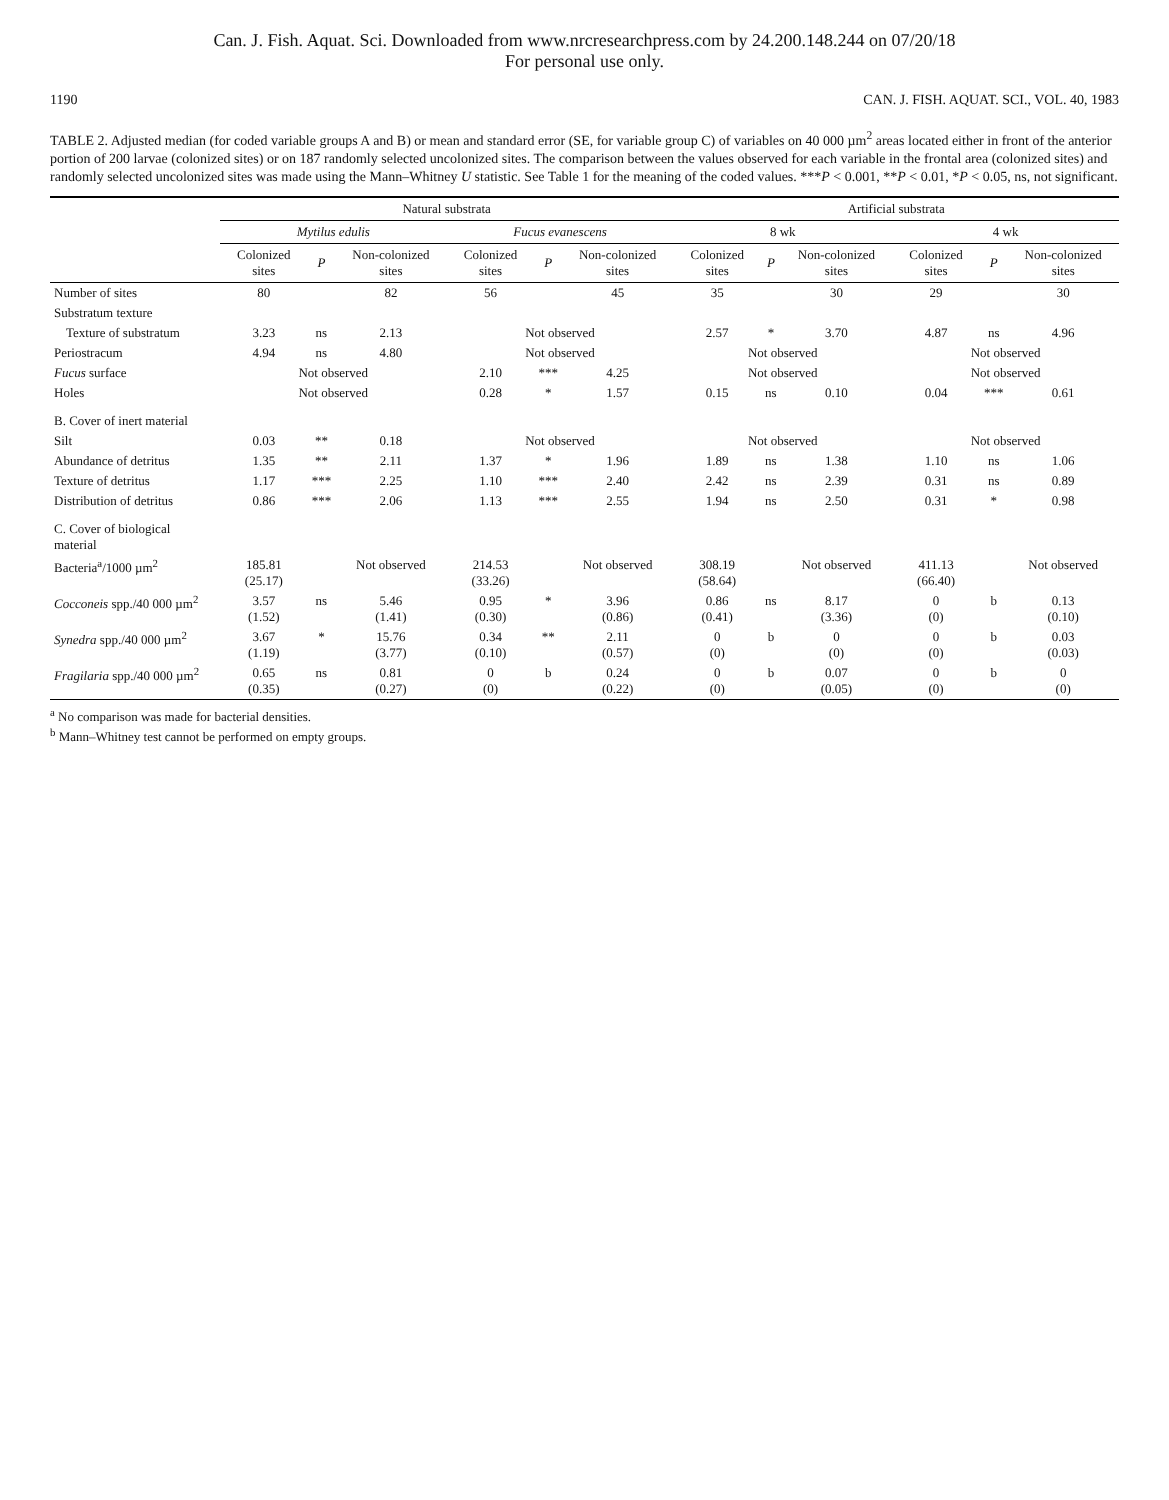Can. J. Fish. Aquat. Sci. Downloaded from www.nrcresearchpress.com by 24.200.148.244 on 07/20/18
For personal use only.
1190 CAN. J. FISH. AQUAT. SCI., VOL. 40, 1983
TABLE 2. Adjusted median (for coded variable groups A and B) or mean and standard error (SE, for variable group C) of variables on 40 000 µm<sup>2</sup> areas located either in front of the anterior portion of 200 larvae (colonized sites) or on 187 randomly selected uncolonized sites. The comparison between the values observed for each variable in the frontal area (colonized sites) and randomly selected uncolonized sites was made using the Mann–Whitney U statistic. See Table 1 for the meaning of the coded values. ***P < 0.001, **P < 0.01, *P < 0.05, ns, not significant.
| | Natural substrata | | | | | | Artificial substrata | | | | | |
| --- | --- | --- | --- | --- | --- | --- | --- | --- | --- | --- | --- | --- |
| | Mytilus edulis | | | Fucus evanescens | | | 8 wk | | | 4 wk | | |
| | Colonized sites | P | Non-colonized sites | Colonized sites | P | Non-colonized sites | Colonized sites | P | Non-colonized sites | Colonized sites | P | Non-colonized sites |
| Number of sites | 80 | | 82 | 56 | | 45 | 35 | | 30 | 29 | | 30 |
| Substratum texture | | | | | | | | | | | | |
| Texture of substratum | 3.23 | ns | 2.13 | Not observed | | | 2.57 | * | 3.70 | 4.87 | ns | 4.96 |
| Periostracum | 4.94 | ns | 4.80 | Not observed | | | Not observed | | | Not observed | | |
| Fucus surface | Not observed | | | 2.10 | *** | 4.25 | Not observed | | | Not observed | | |
| Holes | Not observed | | | 0.28 | * | 1.57 | 0.15 | ns | 0.10 | 0.04 | *** | 0.61 |
| B. Cover of inert material | | | | | | | | | | | | |
| Silt | 0.03 | ** | 0.18 | Not observed | | | Not observed | | | Not observed | | |
| Abundance of detritus | 1.35 | ** | 2.11 | 1.37 | * | 1.96 | 1.89 | ns | 1.38 | 1.10 | ns | 1.06 |
| Texture of detritus | 1.17 | *** | 2.25 | 1.10 | *** | 2.40 | 2.42 | ns | 2.39 | 0.31 | ns | 0.89 |
| Distribution of detritus | 0.86 | *** | 2.06 | 1.13 | *** | 2.55 | 1.94 | ns | 2.50 | 0.31 | * | 0.98 |
| C. Cover of biological material | | | | | | | | | | | | |
| Bacteria<sup>a</sup>/1000 µm<sup>2</sup> | 185.81 (25.17) | | Not observed | 214.53 (33.26) | | Not observed | 308.19 (58.64) | | Not observed | 411.13 (66.40) | | Not observed |
| Cocconeis spp./40 000 µm<sup>2</sup> | 3.57 (1.52) | ns | 5.46 (1.41) | 0.95 (0.30) | * | 3.96 (0.86) | 0.86 (0.41) | ns | 8.17 (3.36) | 0 (0) | b | 0.13 (0.10) |
| Synedra spp./40 000 µm<sup>2</sup> | 3.67 (1.19) | * | 15.76 (3.77) | 0.34 (0.10) | ** | 2.11 (0.57) | 0 (0) | b | 0 (0) | 0 (0) | b | 0.03 (0.03) |
| Fragilaria spp./40 000 µm<sup>2</sup> | 0.65 (0.35) | ns | 0.81 (0.27) | 0 (0) | b | 0.24 (0.22) | 0 (0) | b | 0.07 (0.05) | 0 (0) | b | 0 (0) |
<sup>a</sup> No comparison was made for bacterial densities.
<sup>b</sup> Mann–Whitney test cannot be performed on empty groups.